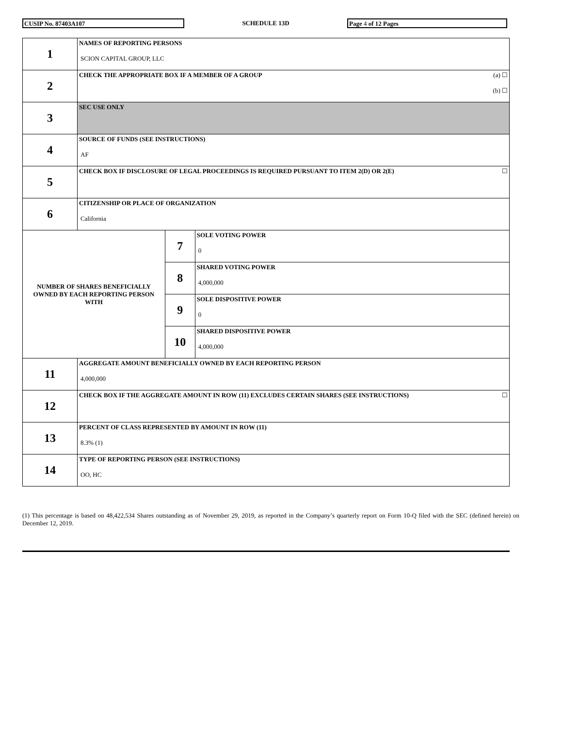CUSIP No. 87403A107
SCHEDULE 13D
Page 4 of 12 Pages
| 1 | NAMES OF REPORTING PERSONS SCION CAPITAL GROUP, LLC | | |
| 2 | (a) ☐ (b) ☐ CHECK THE APPROPRIATE BOX IF A MEMBER OF A GROUP | | |
| 3 | SEC USE ONLY | | |
| 4 | SOURCE OF FUNDS (SEE INSTRUCTIONS) AF | | |
| 5 | ☐ CHECK BOX IF DISCLOSURE OF LEGAL PROCEEDINGS IS REQUIRED PURSUANT TO ITEM 2(D) OR 2(E) | | |
| 6 | CITIZENSHIP OR PLACE OF ORGANIZATION California | | |
| NUMBER OF SHARES BENEFICIALLY OWNED BY EACH REPORTING PERSON WITH | | 7 | SOLE VOTING POWER 0 |
| | | 8 | SHARED VOTING POWER 4,000,000 |
| | | 9 | SOLE DISPOSITIVE POWER 0 |
| | | 10 | SHARED DISPOSITIVE POWER 4,000,000 |
| 11 | AGGREGATE AMOUNT BENEFICIALLY OWNED BY EACH REPORTING PERSON 4,000,000 | | |
| 12 | ☐ CHECK BOX IF THE AGGREGATE AMOUNT IN ROW (11) EXCLUDES CERTAIN SHARES (SEE INSTRUCTIONS) | | |
| 13 | PERCENT OF CLASS REPRESENTED BY AMOUNT IN ROW (11) 8.3% (1) | | |
| 14 | TYPE OF REPORTING PERSON (SEE INSTRUCTIONS) OO, HC | | |
(1) This percentage is based on 48,422,534 Shares outstanding as of November 29, 2019, as reported in the Company’s quarterly report on Form 10-Q filed with the SEC (defined herein) on December 12, 2019.